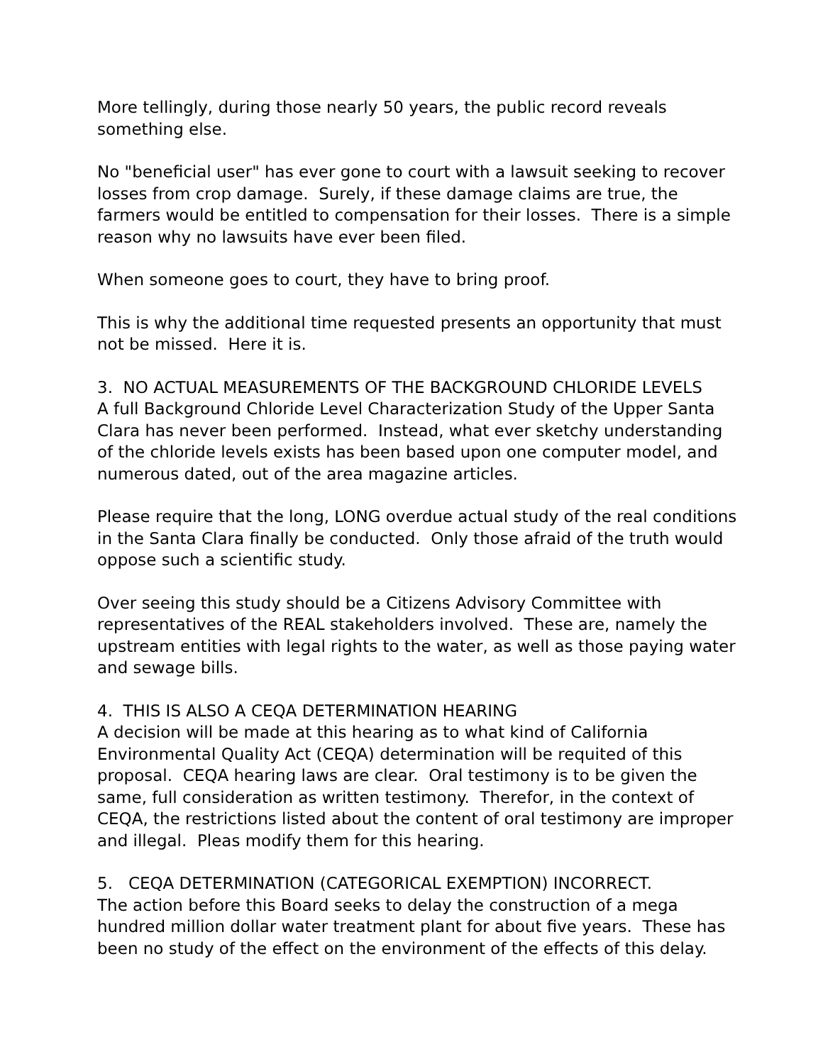More tellingly, during those nearly 50 years, the public record reveals something else.
No "beneficial user" has ever gone to court with a lawsuit seeking to recover losses from crop damage. Surely, if these damage claims are true, the farmers would be entitled to compensation for their losses. There is a simple reason why no lawsuits have ever been filed.
When someone goes to court, they have to bring proof.
This is why the additional time requested presents an opportunity that must not be missed. Here it is.
3. NO ACTUAL MEASUREMENTS OF THE BACKGROUND CHLORIDE LEVELS
A full Background Chloride Level Characterization Study of the Upper Santa Clara has never been performed. Instead, what ever sketchy understanding of the chloride levels exists has been based upon one computer model, and numerous dated, out of the area magazine articles.
Please require that the long, LONG overdue actual study of the real conditions in the Santa Clara finally be conducted. Only those afraid of the truth would oppose such a scientific study.
Over seeing this study should be a Citizens Advisory Committee with representatives of the REAL stakeholders involved. These are, namely the upstream entities with legal rights to the water, as well as those paying water and sewage bills.
4. THIS IS ALSO A CEQA DETERMINATION HEARING
A decision will be made at this hearing as to what kind of California Environmental Quality Act (CEQA) determination will be requited of this proposal. CEQA hearing laws are clear. Oral testimony is to be given the same, full consideration as written testimony. Therefor, in the context of CEQA, the restrictions listed about the content of oral testimony are improper and illegal. Pleas modify them for this hearing.
5. CEQA DETERMINATION (CATEGORICAL EXEMPTION) INCORRECT.
The action before this Board seeks to delay the construction of a mega hundred million dollar water treatment plant for about five years. These has been no study of the effect on the environment of the effects of this delay.